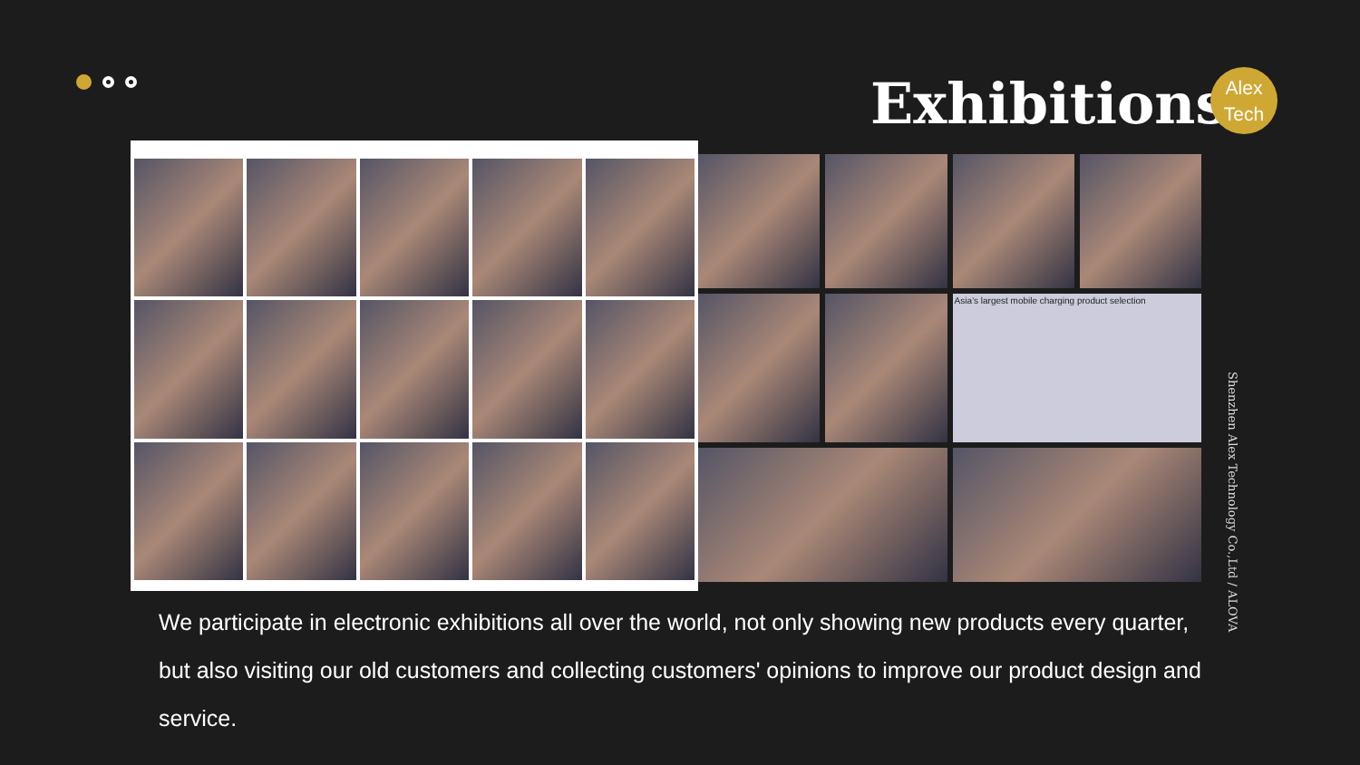Exhibitions
Alex
Tech
Asia’s largest mobile charging product selection
Shenzhen Alex Technology Co.,Ltd / ALOVA
We participate in electronic exhibitions all over the world, not only showing new products every quarter, but also visiting our old customers and collecting customers' opinions to improve our product design and service.